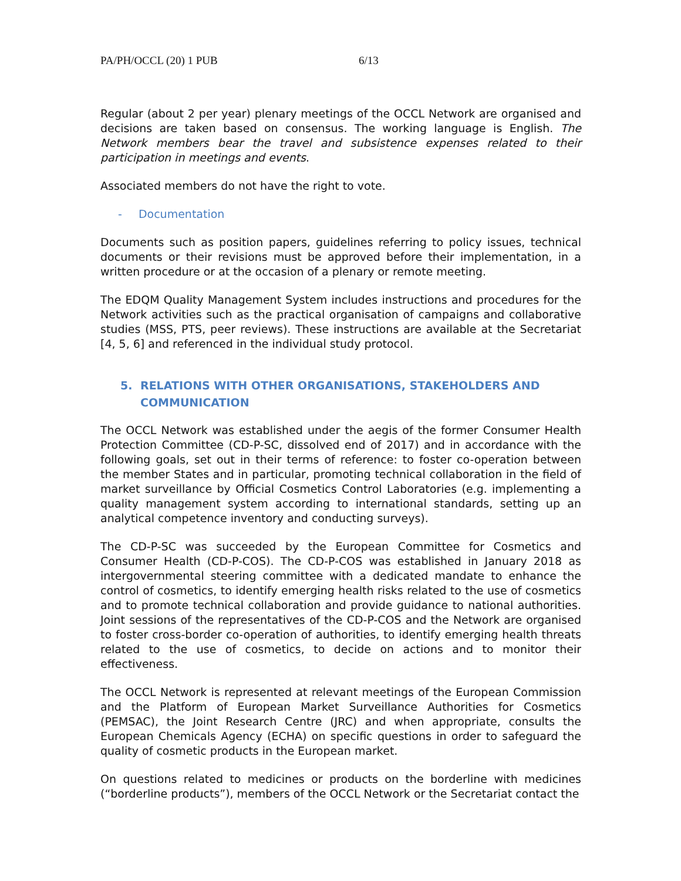PA/PH/OCCL (20) 1 PUB 6/13
Regular (about 2 per year) plenary meetings of the OCCL Network are organised and decisions are taken based on consensus. The working language is English. The Network members bear the travel and subsistence expenses related to their participation in meetings and events.
Associated members do not have the right to vote.
- Documentation
Documents such as position papers, guidelines referring to policy issues, technical documents or their revisions must be approved before their implementation, in a written procedure or at the occasion of a plenary or remote meeting.
The EDQM Quality Management System includes instructions and procedures for the Network activities such as the practical organisation of campaigns and collaborative studies (MSS, PTS, peer reviews). These instructions are available at the Secretariat [4, 5, 6] and referenced in the individual study protocol.
5. RELATIONS WITH OTHER ORGANISATIONS, STAKEHOLDERS AND COMMUNICATION
The OCCL Network was established under the aegis of the former Consumer Health Protection Committee (CD-P-SC, dissolved end of 2017) and in accordance with the following goals, set out in their terms of reference: to foster co-operation between the member States and in particular, promoting technical collaboration in the field of market surveillance by Official Cosmetics Control Laboratories (e.g. implementing a quality management system according to international standards, setting up an analytical competence inventory and conducting surveys).
The CD-P-SC was succeeded by the European Committee for Cosmetics and Consumer Health (CD-P-COS). The CD-P-COS was established in January 2018 as intergovernmental steering committee with a dedicated mandate to enhance the control of cosmetics, to identify emerging health risks related to the use of cosmetics and to promote technical collaboration and provide guidance to national authorities. Joint sessions of the representatives of the CD-P-COS and the Network are organised to foster cross-border co-operation of authorities, to identify emerging health threats related to the use of cosmetics, to decide on actions and to monitor their effectiveness.
The OCCL Network is represented at relevant meetings of the European Commission and the Platform of European Market Surveillance Authorities for Cosmetics (PEMSAC), the Joint Research Centre (JRC) and when appropriate, consults the European Chemicals Agency (ECHA) on specific questions in order to safeguard the quality of cosmetic products in the European market.
On questions related to medicines or products on the borderline with medicines (“borderline products”), members of the OCCL Network or the Secretariat contact the